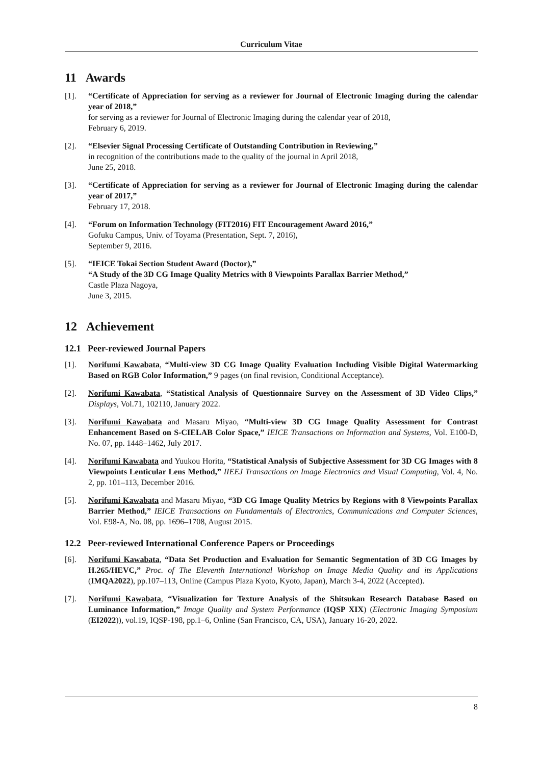Curriculum Vitae
11 Awards
[1]. “Certificate of Appreciation for serving as a reviewer for Journal of Electronic Imaging during the calendar year of 2018,”
for serving as a reviewer for Journal of Electronic Imaging during the calendar year of 2018,
February 6, 2019.
[2]. “Elsevier Signal Processing Certificate of Outstanding Contribution in Reviewing,”
in recognition of the contributions made to the quality of the journal in April 2018,
June 25, 2018.
[3]. “Certificate of Appreciation for serving as a reviewer for Journal of Electronic Imaging during the calendar year of 2017,”
February 17, 2018.
[4]. “Forum on Information Technology (FIT2016) FIT Encouragement Award 2016,”
Gofuku Campus, Univ. of Toyama (Presentation, Sept. 7, 2016),
September 9, 2016.
[5]. “IEICE Tokai Section Student Award (Doctor),”
“A Study of the 3D CG Image Quality Metrics with 8 Viewpoints Parallax Barrier Method,”
Castle Plaza Nagoya,
June 3, 2015.
12 Achievement
12.1 Peer-reviewed Journal Papers
[1]. Norifumi Kawabata, “Multi-view 3D CG Image Quality Evaluation Including Visible Digital Watermarking Based on RGB Color Information,” 9 pages (on final revision, Conditional Acceptance).
[2]. Norifumi Kawabata, “Statistical Analysis of Questionnaire Survey on the Assessment of 3D Video Clips,” Displays, Vol.71, 102110, January 2022.
[3]. Norifumi Kawabata and Masaru Miyao, “Multi-view 3D CG Image Quality Assessment for Contrast Enhancement Based on S-CIELAB Color Space,” IEICE Transactions on Information and Systems, Vol. E100-D, No. 07, pp. 1448–1462, July 2017.
[4]. Norifumi Kawabata and Yuukou Horita, “Statistical Analysis of Subjective Assessment for 3D CG Images with 8 Viewpoints Lenticular Lens Method,” IIEEJ Transactions on Image Electronics and Visual Computing, Vol. 4, No. 2, pp. 101–113, December 2016.
[5]. Norifumi Kawabata and Masaru Miyao, “3D CG Image Quality Metrics by Regions with 8 Viewpoints Parallax Barrier Method,” IEICE Transactions on Fundamentals of Electronics, Communications and Computer Sciences, Vol. E98-A, No. 08, pp. 1696–1708, August 2015.
12.2 Peer-reviewed International Conference Papers or Proceedings
[6]. Norifumi Kawabata, “Data Set Production and Evaluation for Semantic Segmentation of 3D CG Images by H.265/HEVC,” Proc. of The Eleventh International Workshop on Image Media Quality and its Applications (IMQA2022), pp.107–113, Online (Campus Plaza Kyoto, Kyoto, Japan), March 3-4, 2022 (Accepted).
[7]. Norifumi Kawabata, “Visualization for Texture Analysis of the Shitsukan Research Database Based on Luminance Information,” Image Quality and System Performance (IQSP XIX) (Electronic Imaging Symposium (EI2022)), vol.19, IQSP-198, pp.1–6, Online (San Francisco, CA, USA), January 16-20, 2022.
8